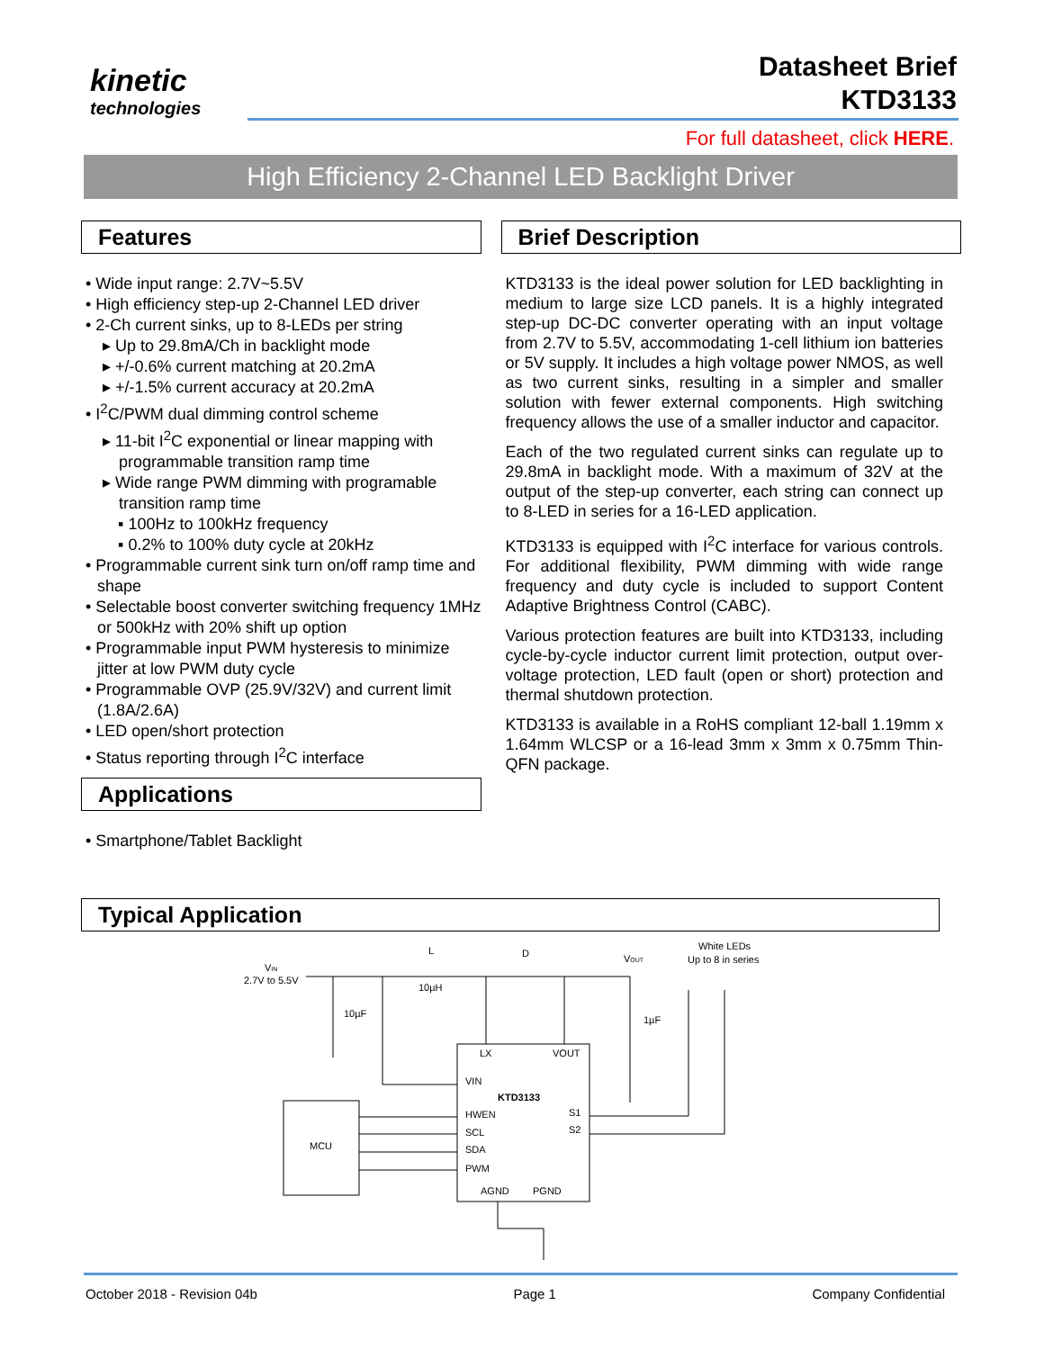kinetic
technologies
Datasheet Brief
KTD3133
For full datasheet, click HERE.
High Efficiency 2-Channel LED Backlight Driver
Features
• Wide input range: 2.7V~5.5V
• High efficiency step-up 2-Channel LED driver
• 2-Ch current sinks, up to 8-LEDs per string
▸ Up to 29.8mA/Ch in backlight mode
▸ +/-0.6% current matching at 20.2mA
▸ +/-1.5% current accuracy at 20.2mA
• I<sup>2</sup>C/PWM dual dimming control scheme
▸ 11-bit I<sup>2</sup>C exponential or linear mapping with programmable transition ramp time
▸ Wide range PWM dimming with programable transition ramp time
▪ 100Hz to 100kHz frequency
▪ 0.2% to 100% duty cycle at 20kHz
• Programmable current sink turn on/off ramp time and shape
• Selectable boost converter switching frequency 1MHz or 500kHz with 20% shift up option
• Programmable input PWM hysteresis to minimize jitter at low PWM duty cycle
• Programmable OVP (25.9V/32V) and current limit (1.8A/2.6A)
• LED open/short protection
• Status reporting through I<sup>2</sup>C interface
Applications
• Smartphone/Tablet Backlight
Brief Description
KTD3133 is the ideal power solution for LED backlighting in medium to large size LCD panels. It is a highly integrated step-up DC-DC converter operating with an input voltage from 2.7V to 5.5V, accommodating 1-cell lithium ion batteries or 5V supply. It includes a high voltage power NMOS, as well as two current sinks, resulting in a simpler and smaller solution with fewer external components. High switching frequency allows the use of a smaller inductor and capacitor.
Each of the two regulated current sinks can regulate up to 29.8mA in backlight mode. With a maximum of 32V at the output of the step-up converter, each string can connect up to 8-LED in series for a 16-LED application.
KTD3133 is equipped with I<sup>2</sup>C interface for various controls. For additional flexibility, PWM dimming with wide range frequency and duty cycle is included to support Content Adaptive Brightness Control (CABC).
Various protection features are built into KTD3133, including cycle-by-cycle inductor current limit protection, output over-voltage protection, LED fault (open or short) protection and thermal shutdown protection.
KTD3133 is available in a RoHS compliant 12-ball 1.19mm x 1.64mm WLCSP or a 16-lead 3mm x 3mm x 0.75mm Thin-QFN package.
Typical Application
2.7V to 5.5V
VIN
10µF
L
10µH
D
VOUT
White LEDs
Up to 8 in series
1µF
LX
VOUT
VIN
KTD3133
HWEN
S1
SCL
S2
SDA
PWM
AGND
PGND
MCU
October 2018 - Revision 04b Page 1 Company Confidential